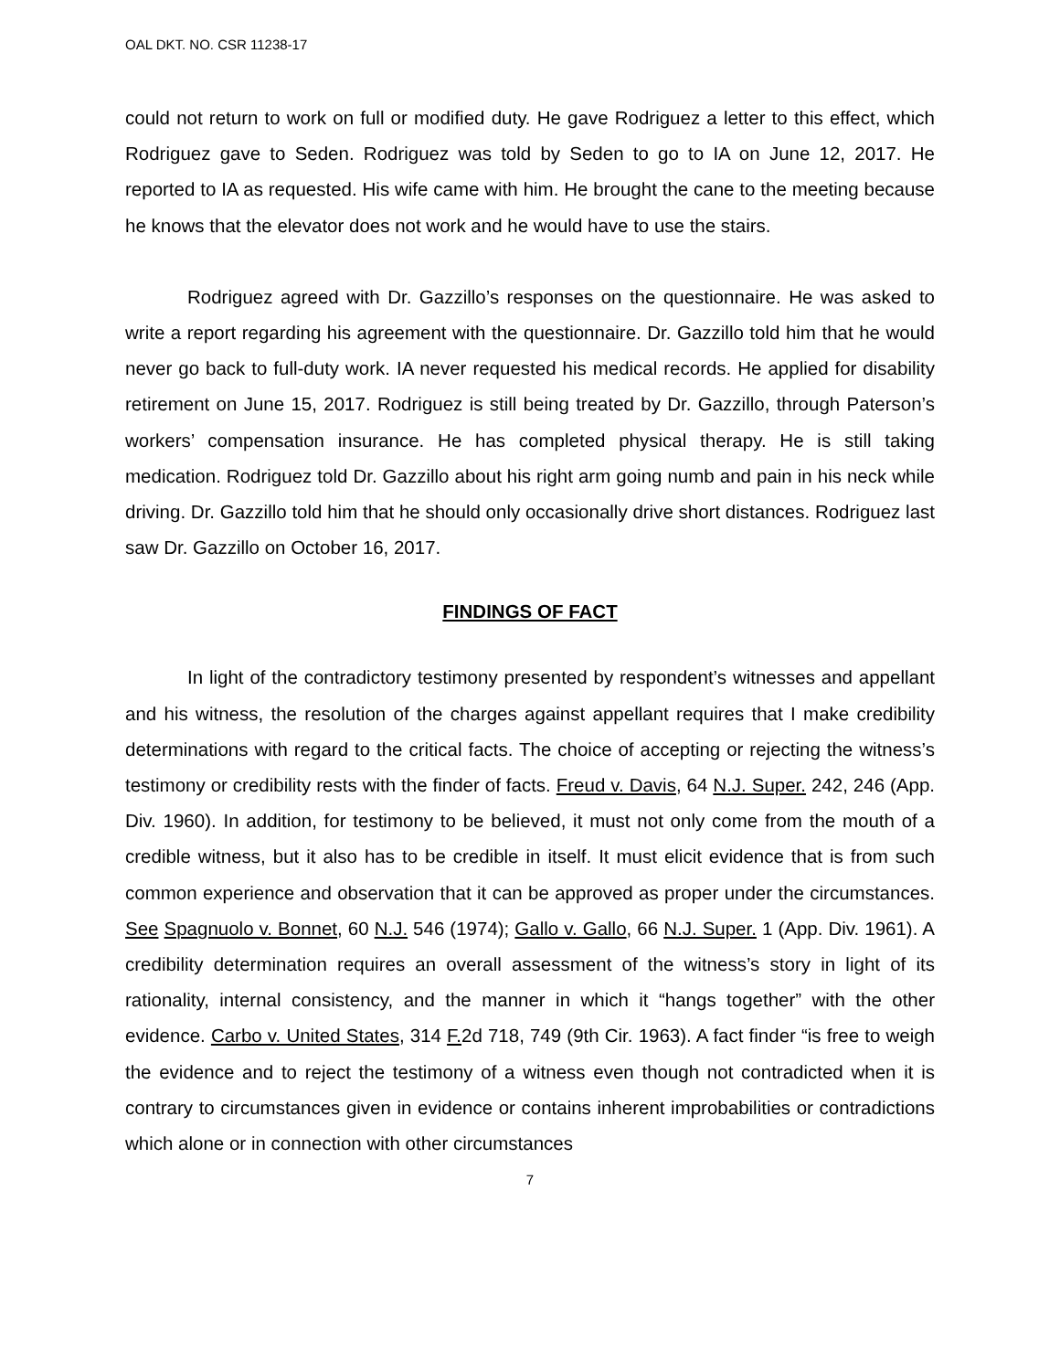OAL DKT. NO. CSR 11238-17
could not return to work on full or modified duty. He gave Rodriguez a letter to this effect, which Rodriguez gave to Seden. Rodriguez was told by Seden to go to IA on June 12, 2017. He reported to IA as requested. His wife came with him. He brought the cane to the meeting because he knows that the elevator does not work and he would have to use the stairs.
Rodriguez agreed with Dr. Gazzillo’s responses on the questionnaire. He was asked to write a report regarding his agreement with the questionnaire. Dr. Gazzillo told him that he would never go back to full-duty work. IA never requested his medical records. He applied for disability retirement on June 15, 2017. Rodriguez is still being treated by Dr. Gazzillo, through Paterson’s workers’ compensation insurance. He has completed physical therapy. He is still taking medication. Rodriguez told Dr. Gazzillo about his right arm going numb and pain in his neck while driving. Dr. Gazzillo told him that he should only occasionally drive short distances. Rodriguez last saw Dr. Gazzillo on October 16, 2017.
FINDINGS OF FACT
In light of the contradictory testimony presented by respondent’s witnesses and appellant and his witness, the resolution of the charges against appellant requires that I make credibility determinations with regard to the critical facts. The choice of accepting or rejecting the witness’s testimony or credibility rests with the finder of facts. Freud v. Davis, 64 N.J. Super. 242, 246 (App. Div. 1960). In addition, for testimony to be believed, it must not only come from the mouth of a credible witness, but it also has to be credible in itself. It must elicit evidence that is from such common experience and observation that it can be approved as proper under the circumstances. See Spagnuolo v. Bonnet, 60 N.J. 546 (1974); Gallo v. Gallo, 66 N.J. Super. 1 (App. Div. 1961). A credibility determination requires an overall assessment of the witness’s story in light of its rationality, internal consistency, and the manner in which it “hangs together” with the other evidence. Carbo v. United States, 314 F. 2d 718, 749 (9th Cir. 1963). A fact finder “is free to weigh the evidence and to reject the testimony of a witness even though not contradicted when it is contrary to circumstances given in evidence or contains inherent improbabilities or contradictions which alone or in connection with other circumstances
7